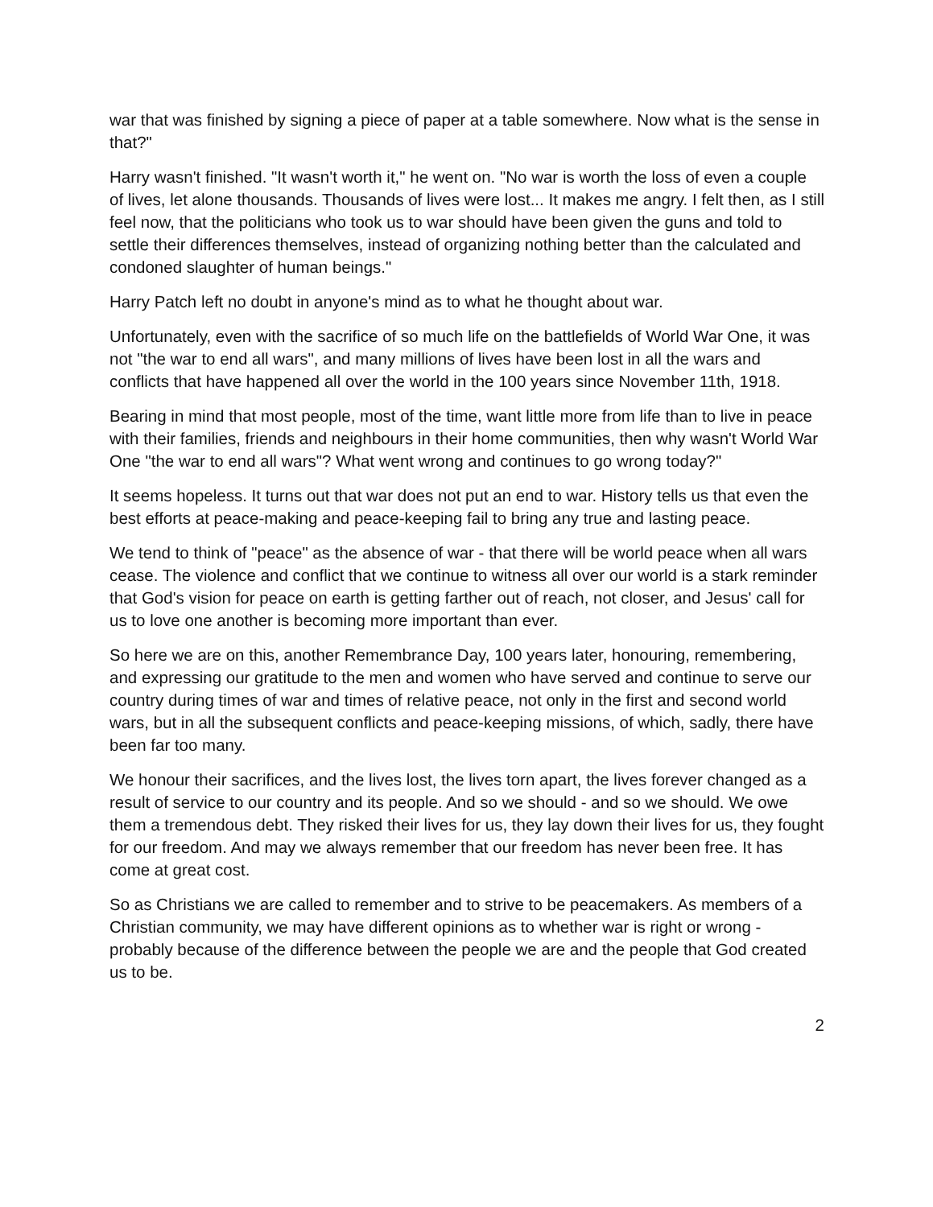war that was finished by signing a piece of paper at a table somewhere. Now what is the sense in that?"
Harry wasn't finished. "It wasn't worth it," he went on. "No war is worth the loss of even a couple of lives, let alone thousands. Thousands of lives were lost... It makes me angry. I felt then, as I still feel now, that the politicians who took us to war should have been given the guns and told to settle their differences themselves, instead of organizing nothing better than the calculated and condoned slaughter of human beings."
Harry Patch left no doubt in anyone's mind as to what he thought about war.
Unfortunately, even with the sacrifice of so much life on the battlefields of World War One, it was not "the war to end all wars", and many millions of lives have been lost in all the wars and conflicts that have happened all over the world in the 100 years since November 11th, 1918.
Bearing in mind that most people, most of the time, want little more from life than to live in peace with their families, friends and neighbours in their home communities, then why wasn't World War One "the war to end all wars"? What went wrong and continues to go wrong today?"
It seems hopeless. It turns out that war does not put an end to war. History tells us that even the best efforts at peace-making and peace-keeping fail to bring any true and lasting peace.
We tend to think of "peace" as the absence of war - that there will be world peace when all wars cease. The violence and conflict that we continue to witness all over our world is a stark reminder that God's vision for peace on earth is getting farther out of reach, not closer, and Jesus' call for us to love one another is becoming more important than ever.
So here we are on this, another Remembrance Day, 100 years later, honouring, remembering, and expressing our gratitude to the men and women who have served and continue to serve our country during times of war and times of relative peace, not only in the first and second world wars, but in all the subsequent conflicts and peace-keeping missions, of which, sadly, there have been far too many.
We honour their sacrifices, and the lives lost, the lives torn apart, the lives forever changed as a result of service to our country and its people. And so we should - and so we should. We owe them a tremendous debt. They risked their lives for us, they lay down their lives for us, they fought for our freedom. And may we always remember that our freedom has never been free. It has come at great cost.
So as Christians we are called to remember and to strive to be peacemakers. As members of a Christian community, we may have different opinions as to whether war is right or wrong - probably because of the difference between the people we are and the people that God created us to be.
2